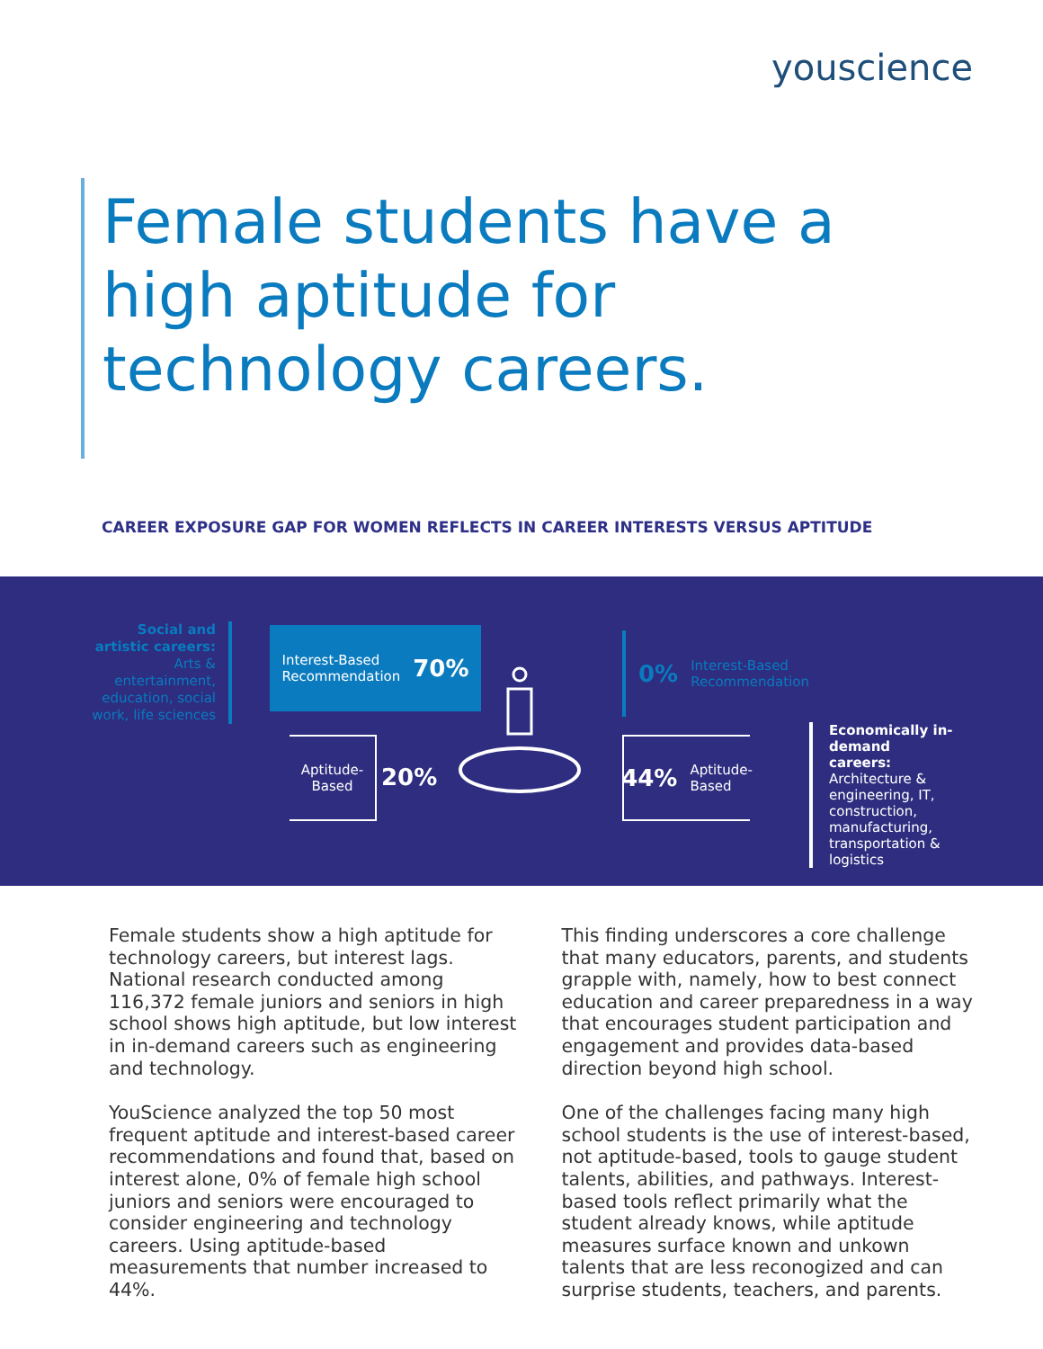youscience
Female students have a high aptitude for technology careers.
CAREER EXPOSURE GAP FOR WOMEN REFLECTS IN CAREER INTERESTS VERSUS APTITUDE
Social and artistic careers: Arts & entertainment, education, social work, life sciences
Interest-Based
Recommendation 70%
Aptitude-
Based
20%
0% Interest-Based
Recommendation
44% Aptitude-
Based
Economically in-demand careers: Architecture & engineering, IT, construction, manufacturing, transportation & logistics
Female students show a high aptitude for technology careers, but interest lags. National research conducted among 116,372 female juniors and seniors in high school shows high aptitude, but low interest in in-demand careers such as engineering and technology.
YouScience analyzed the top 50 most frequent aptitude and interest-based career recommendations and found that, based on interest alone, 0% of female high school juniors and seniors were encouraged to consider engineering and technology careers. Using aptitude-based measurements that number increased to 44%.
This finding underscores a core challenge that many educators, parents, and students grapple with, namely, how to best connect education and career preparedness in a way that encourages student participation and engagement and provides data-based direction beyond high school.
One of the challenges facing many high school students is the use of interest-based, not aptitude-based, tools to gauge student talents, abilities, and pathways. Interest-based tools reflect primarily what the student already knows, while aptitude measures surface known and unkown talents that are less reconogized and can surprise students, teachers, and parents.